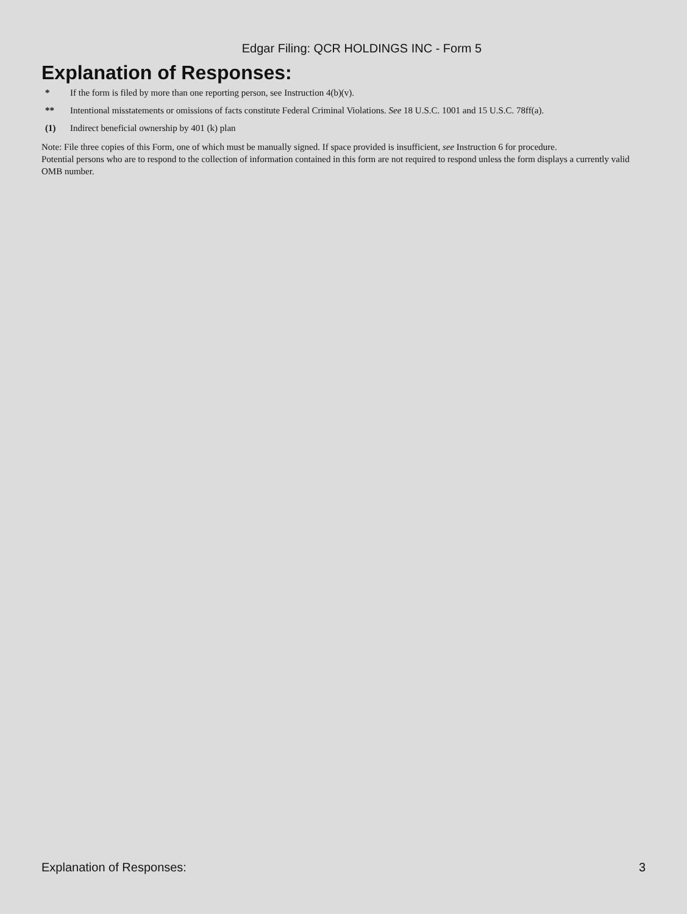Edgar Filing: QCR HOLDINGS INC - Form 5
Explanation of Responses:
* If the form is filed by more than one reporting person, see Instruction 4(b)(v).
** Intentional misstatements or omissions of facts constitute Federal Criminal Violations. See 18 U.S.C. 1001 and 15 U.S.C. 78ff(a).
(1) Indirect beneficial ownership by 401 (k) plan
Note: File three copies of this Form, one of which must be manually signed. If space provided is insufficient, see Instruction 6 for procedure.
Potential persons who are to respond to the collection of information contained in this form are not required to respond unless the form displays a currently valid OMB number.
Explanation of Responses: 3